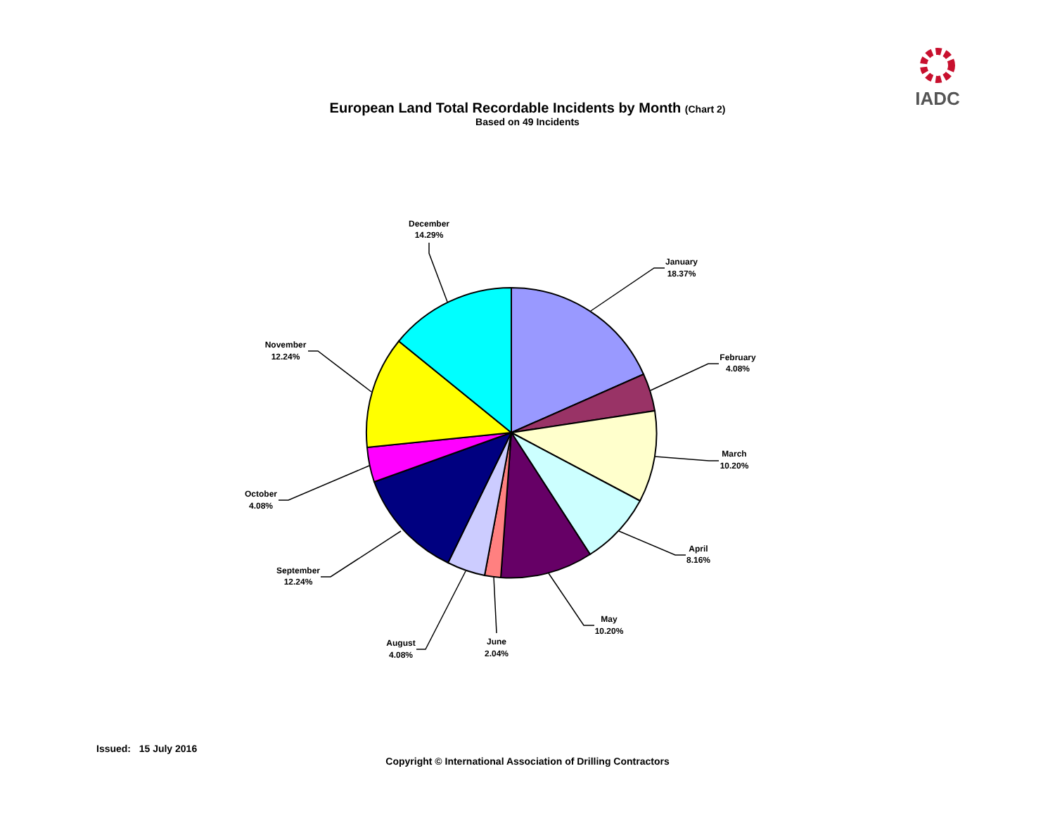IADC
European Land Total Recordable Incidents by Month (Chart 2)
Based on 49 Incidents
January
18.37%
February
4.08%
March
10.20%
April
8.16%
May
10.20%
June
2.04%
August
4.08%
September
12.24%
October
4.08%
November
12.24%
December
14.29%
Issued: 15 July 2016
Copyright © International Association of Drilling Contractors